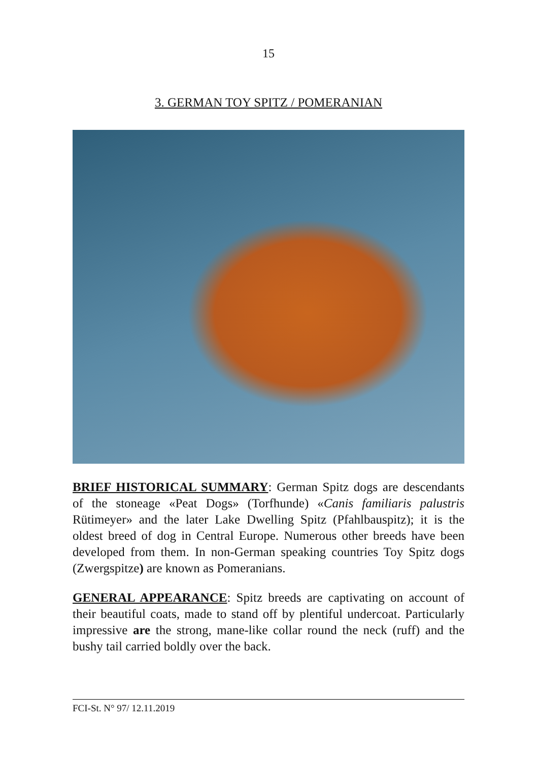15
3. GERMAN TOY SPITZ / POMERANIAN
BRIEF HISTORICAL SUMMARY: German Spitz dogs are descendants of the stoneage «Peat Dogs» (Torfhunde) «Canis familiaris palustris Rütimeyer» and the later Lake Dwelling Spitz (Pfahlbauspitz); it is the oldest breed of dog in Central Europe. Numerous other breeds have been developed from them. In non-German speaking countries Toy Spitz dogs (Zwergspitze) are known as Pomeranians.
GENERAL APPEARANCE: Spitz breeds are captivating on account of their beautiful coats, made to stand off by plentiful undercoat. Particularly impressive are the strong, mane-like collar round the neck (ruff) and the bushy tail carried boldly over the back.
FCI-St. N° 97/ 12.11.2019